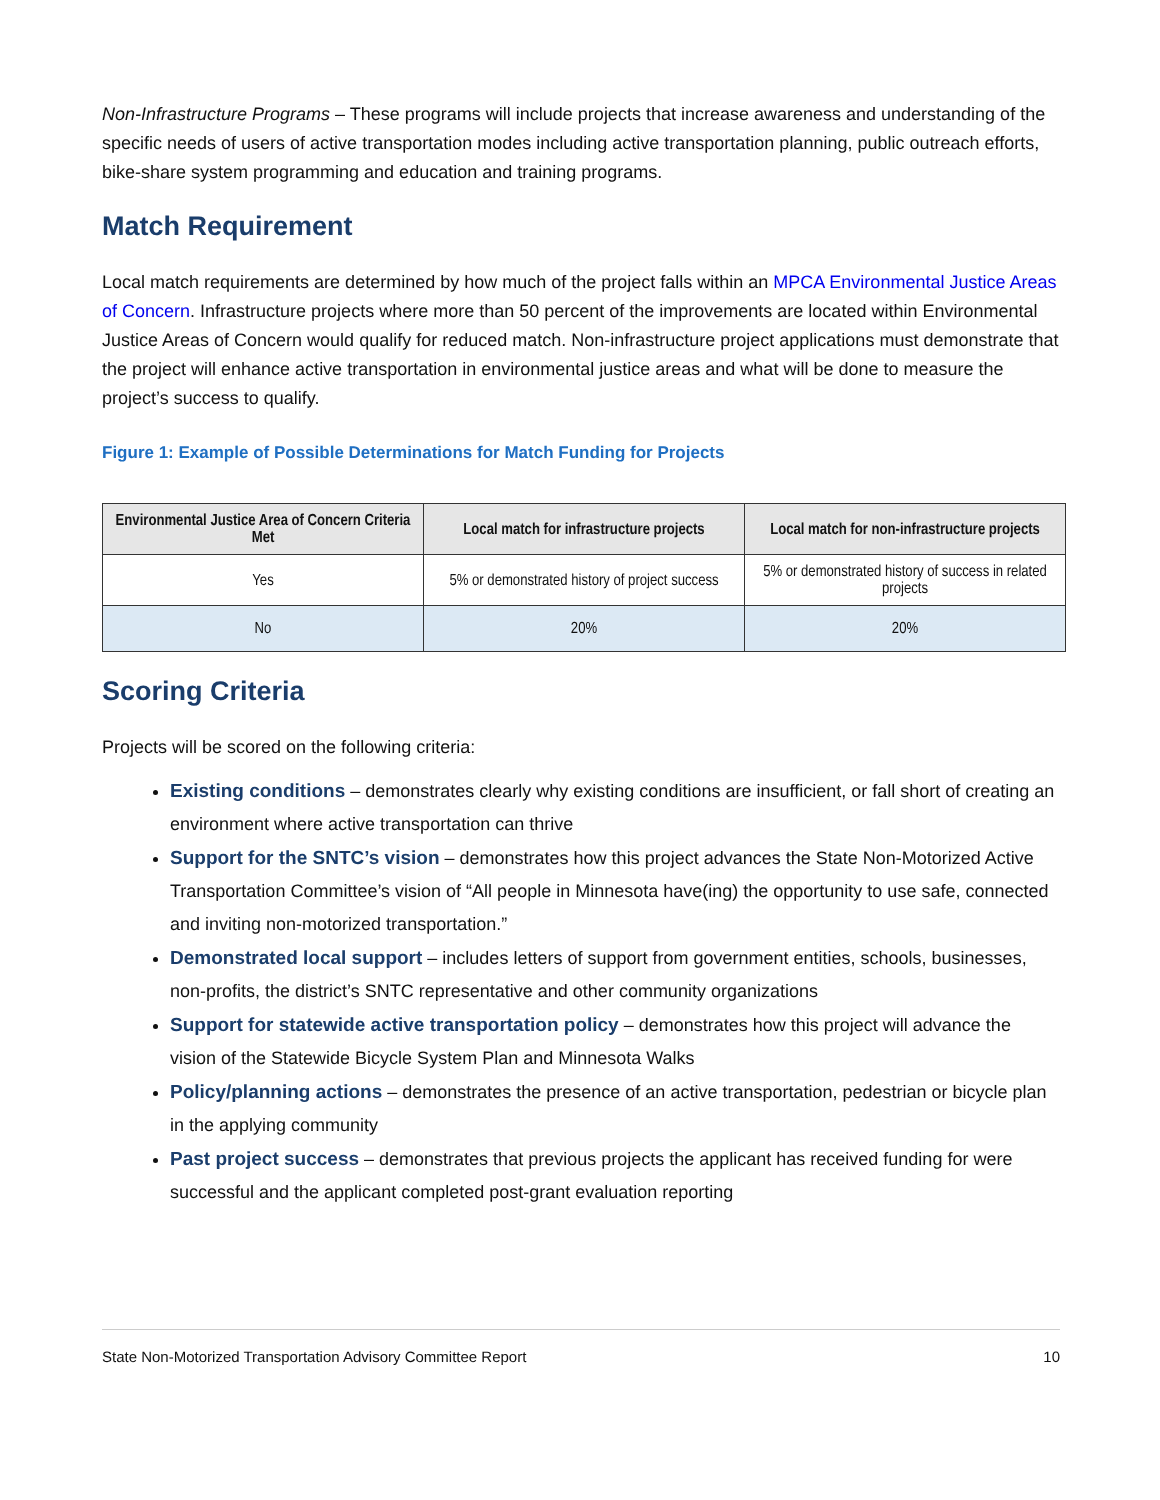Non-Infrastructure Programs – These programs will include projects that increase awareness and understanding of the specific needs of users of active transportation modes including active transportation planning, public outreach efforts, bike-share system programming and education and training programs.
Match Requirement
Local match requirements are determined by how much of the project falls within an MPCA Environmental Justice Areas of Concern. Infrastructure projects where more than 50 percent of the improvements are located within Environmental Justice Areas of Concern would qualify for reduced match. Non-infrastructure project applications must demonstrate that the project will enhance active transportation in environmental justice areas and what will be done to measure the project’s success to qualify.
Figure 1: Example of Possible Determinations for Match Funding for Projects
| Environmental Justice Area of Concern Criteria Met | Local match for infrastructure projects | Local match for non-infrastructure projects |
| --- | --- | --- |
| Yes | 5% or demonstrated history of project success | 5% or demonstrated history of success in related projects |
| No | 20% | 20% |
Scoring Criteria
Projects will be scored on the following criteria:
Existing conditions – demonstrates clearly why existing conditions are insufficient, or fall short of creating an environment where active transportation can thrive
Support for the SNTC’s vision – demonstrates how this project advances the State Non-Motorized Active Transportation Committee’s vision of “All people in Minnesota have(ing) the opportunity to use safe, connected and inviting non-motorized transportation.”
Demonstrated local support – includes letters of support from government entities, schools, businesses, non-profits, the district’s SNTC representative and other community organizations
Support for statewide active transportation policy – demonstrates how this project will advance the vision of the Statewide Bicycle System Plan and Minnesota Walks
Policy/planning actions – demonstrates the presence of an active transportation, pedestrian or bicycle plan in the applying community
Past project success – demonstrates that previous projects the applicant has received funding for were successful and the applicant completed post-grant evaluation reporting
State Non-Motorized Transportation Advisory Committee Report 10